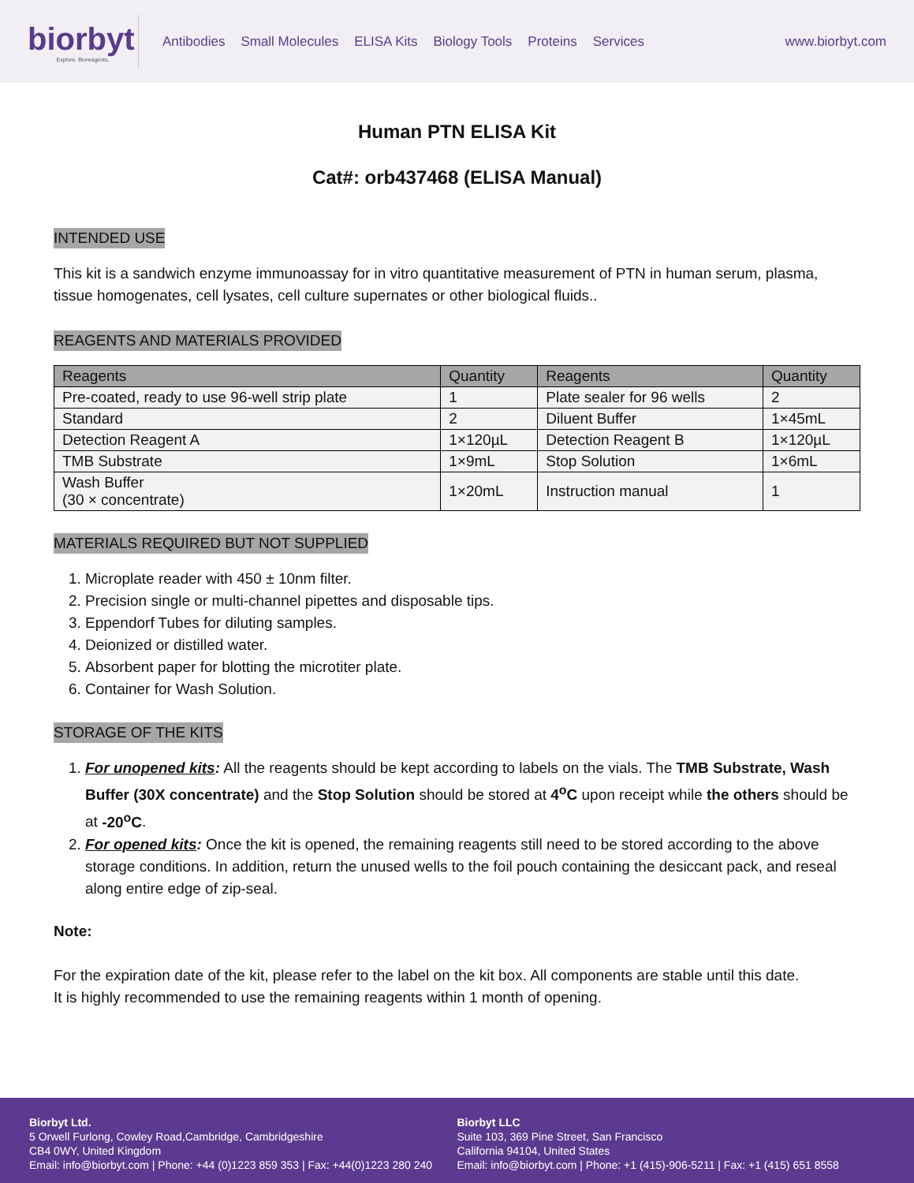biorbyt
Explore. Bioreagents.
Antibodies Small Molecules ELISA Kits Biology Tools Proteins Services
www.biorbyt.com
Human PTN ELISA Kit
Cat#: orb437468 (ELISA Manual)
INTENDED USE
This kit is a sandwich enzyme immunoassay for in vitro quantitative measurement of PTN in human serum, plasma, tissue homogenates, cell lysates, cell culture supernates or other biological fluids..
REAGENTS AND MATERIALS PROVIDED
| Reagents | Quantity | Reagents | Quantity |
| --- | --- | --- | --- |
| Pre-coated, ready to use 96-well strip plate | 1 | Plate sealer for 96 wells | 2 |
| Standard | 2 | Diluent Buffer | 1×45mL |
| Detection Reagent A | 1×120µL | Detection Reagent B | 1×120µL |
| TMB Substrate | 1×9mL | Stop Solution | 1×6mL |
| Wash Buffer (30 × concentrate) | 1×20mL | Instruction manual | 1 |
MATERIALS REQUIRED BUT NOT SUPPLIED
1. Microplate reader with 450 ± 10nm filter.
2. Precision single or multi-channel pipettes and disposable tips.
3. Eppendorf Tubes for diluting samples.
4. Deionized or distilled water.
5. Absorbent paper for blotting the microtiter plate.
6. Container for Wash Solution.
STORAGE OF THE KITS
1. For unopened kits: All the reagents should be kept according to labels on the vials. The TMB Substrate, Wash Buffer (30X concentrate) and the Stop Solution should be stored at 4<sup>o</sup>C upon receipt while the others should be at -20<sup>o</sup>C.
2. For opened kits: Once the kit is opened, the remaining reagents still need to be stored according to the above storage conditions. In addition, return the unused wells to the foil pouch containing the desiccant pack, and reseal along entire edge of zip-seal.
Note:
For the expiration date of the kit, please refer to the label on the kit box. All components are stable until this date.
It is highly recommended to use the remaining reagents within 1 month of opening.
Biorbyt Ltd.
5 Orwell Furlong, Cowley Road,Cambridge, Cambridgeshire
CB4 0WY, United Kingdom
Email: info@biorbyt.com | Phone: +44 (0)1223 859 353 | Fax: +44(0)1223 280 240
Biorbyt LLC
Suite 103, 369 Pine Street, San Francisco
California 94104, United States
Email: info@biorbyt.com | Phone: +1 (415)-906-5211 | Fax: +1 (415) 651 8558